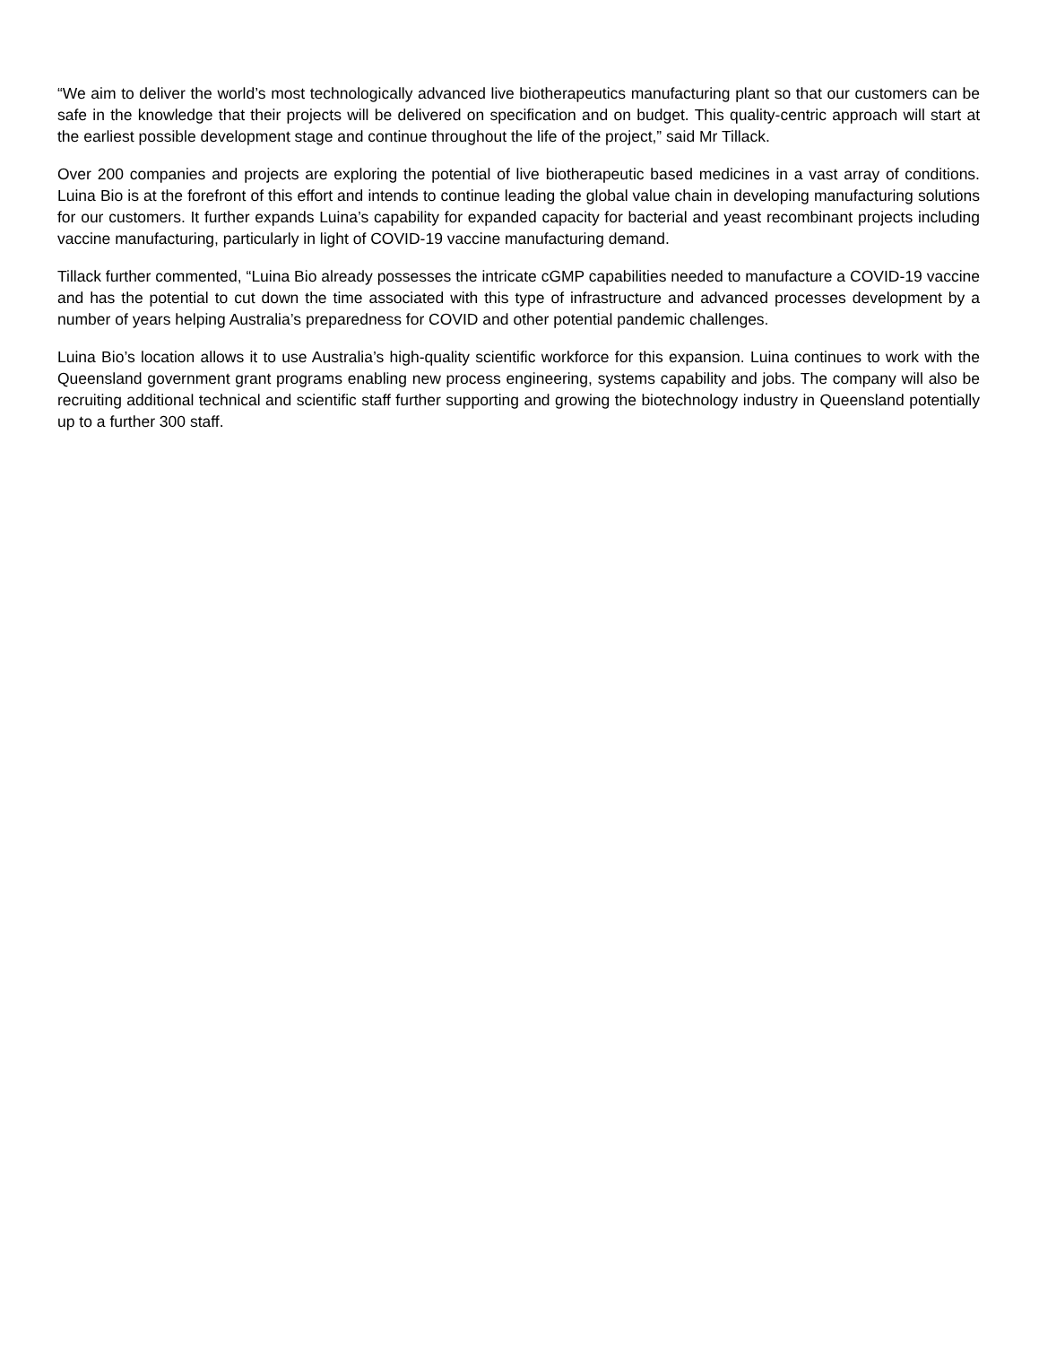“We aim to deliver the world’s most technologically advanced live biotherapeutics manufacturing plant so that our customers can be safe in the knowledge that their projects will be delivered on specification and on budget. This quality-centric approach will start at the earliest possible development stage and continue throughout the life of the project,” said Mr Tillack.
Over 200 companies and projects are exploring the potential of live biotherapeutic based medicines in a vast array of conditions. Luina Bio is at the forefront of this effort and intends to continue leading the global value chain in developing manufacturing solutions for our customers. It further expands Luina’s capability for expanded capacity for bacterial and yeast recombinant projects including vaccine manufacturing, particularly in light of COVID-19 vaccine manufacturing demand.
Tillack further commented, “Luina Bio already possesses the intricate cGMP capabilities needed to manufacture a COVID-19 vaccine and has the potential to cut down the time associated with this type of infrastructure and advanced processes development by a number of years helping Australia’s preparedness for COVID and other potential pandemic challenges.
Luina Bio’s location allows it to use Australia’s high-quality scientific workforce for this expansion. Luina continues to work with the Queensland government grant programs enabling new process engineering, systems capability and jobs. The company will also be recruiting additional technical and scientific staff further supporting and growing the biotechnology industry in Queensland potentially up to a further 300 staff.